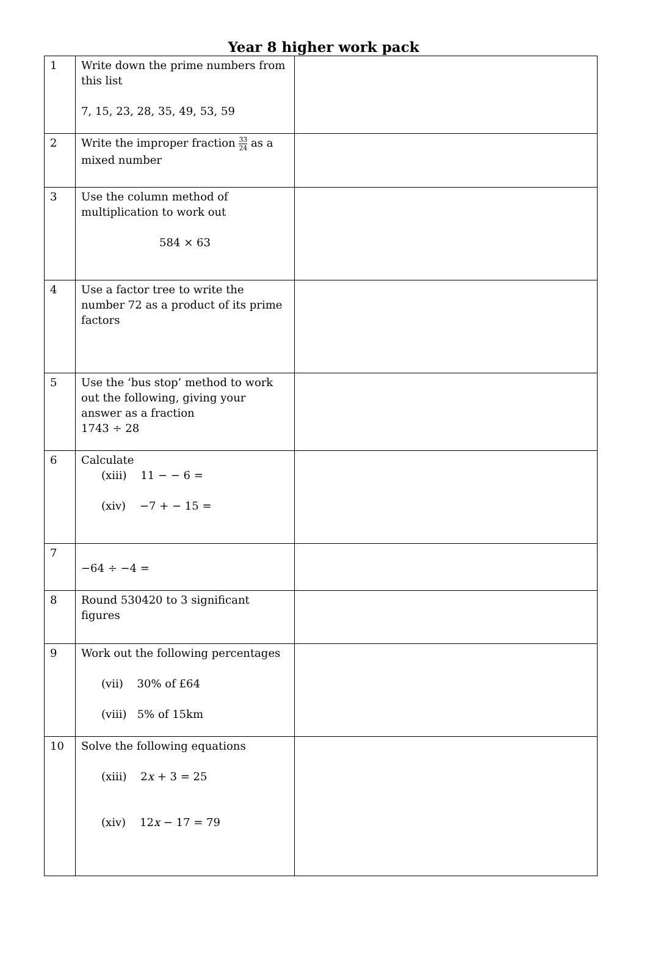Year 8 higher work pack
| 1 | Write down the prime numbers from this list 7, 15, 23, 28, 35, 49, 53, 59 | |
| 2 | Write the improper fraction 33 24 as a mixed number | |
| 3 | Use the column method of multiplication to work out 584 × 63 | |
| 4 | Use a factor tree to write the number 72 as a product of its prime factors | |
| 5 | Use the ‘bus stop’ method to work out the following, giving your answer as a fraction 1743 ÷ 28 | |
| 6 | Calculate (xiii) 11 − − 6 = (xiv) −7 + − 15 = | |
| 7 | −64 ÷ −4 = | |
| 8 | Round 530420 to 3 significant figures | |
| 9 | Work out the following percentages (vii) 30% of £64 (viii) 5% of 15km | |
| 10 | Solve the following equations (xiii) 2 x + 3 = 25 (xiv) 12 x − 17 = 79 | |